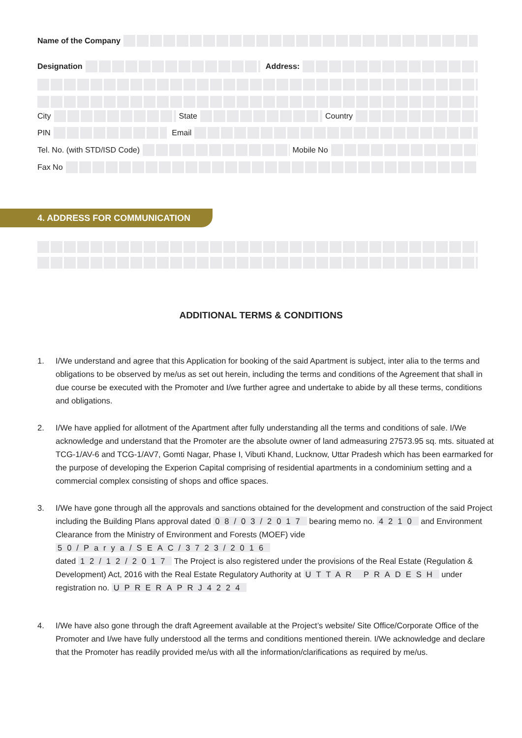Name of the Company
Designation Address:
City State Country
PIN Email
Tel. No. (with STD/ISD Code) Mobile No
Fax No
4. ADDRESS FOR COMMUNICATION
ADDITIONAL TERMS & CONDITIONS
1. I/We understand and agree that this Application for booking of the said Apartment is subject, inter alia to the terms and obligations to be observed by me/us as set out herein, including the terms and conditions of the Agreement that shall in due course be executed with the Promoter and I/we further agree and undertake to abide by all these terms, conditions and obligations.
2. I/We have applied for allotment of the Apartment after fully understanding all the terms and conditions of sale. I/We acknowledge and understand that the Promoter are the absolute owner of land admeasuring 27573.95 sq. mts. situated at TCG-1/AV-6 and TCG-1/AV7, Gomti Nagar, Phase I, Vibuti Khand, Lucknow, Uttar Pradesh which has been earmarked for the purpose of developing the Experion Capital comprising of residential apartments in a condominium setting and a commercial complex consisting of shops and office spaces.
3. I/We have gone through all the approvals and sanctions obtained for the development and construction of the said Project including the Building Plans approval dated 08/03/2017 bearing memo no. 4210 and Environment Clearance from the Ministry of Environment and Forests (MOEF) vide 50/Parya/SEAC/3723/2016
dated 12/12/2017 The Project is also registered under the provisions of the Real Estate (Regulation & Development) Act, 2016 with the Real Estate Regulatory Authority at UTTAR PRADESH under registration no. UPRERAPRJ4224
4. I/We have also gone through the draft Agreement available at the Project’s website/ Site Office/Corporate Office of the Promoter and I/we have fully understood all the terms and conditions mentioned therein. I/We acknowledge and declare that the Promoter has readily provided me/us with all the information/clarifications as required by me/us.